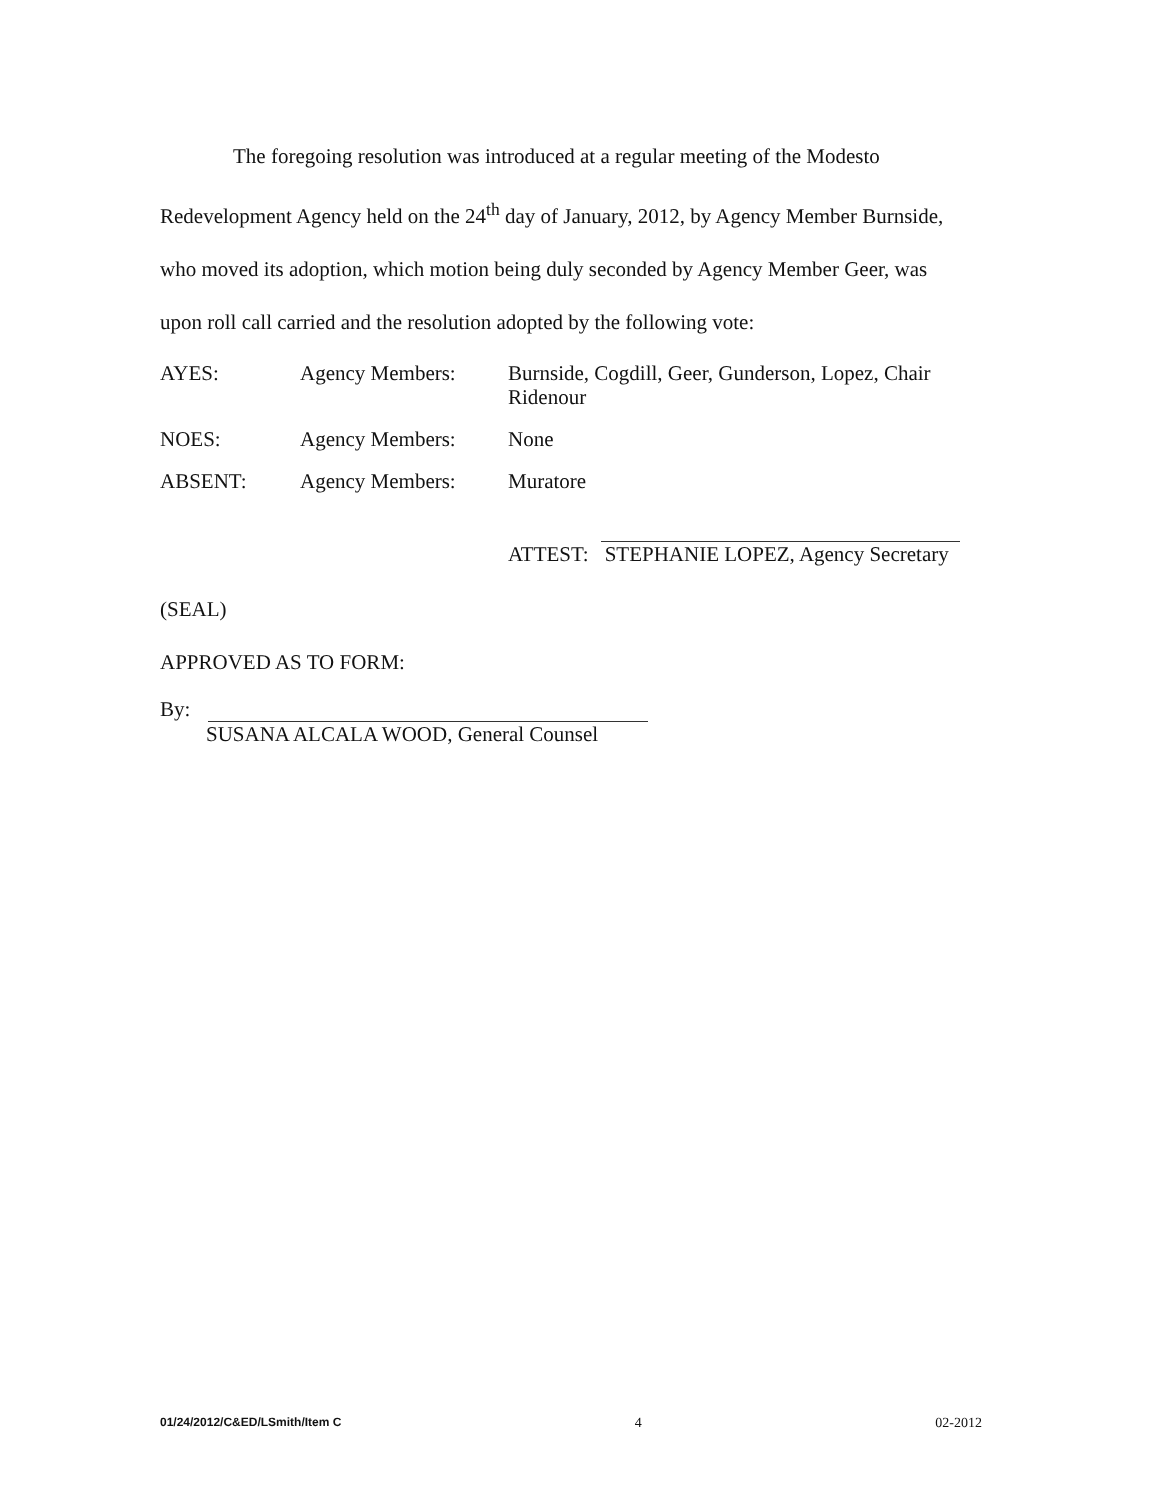The foregoing resolution was introduced at a regular meeting of the Modesto Redevelopment Agency held on the 24<sup>th</sup> day of January, 2012, by Agency Member Burnside, who moved its adoption, which motion being duly seconded by Agency Member Geer, was upon roll call carried and the resolution adopted by the following vote:
AYES: Agency Members: Burnside, Cogdill, Geer, Gunderson, Lopez, Chair Ridenour
NOES: Agency Members: None
ABSENT: Agency Members: Muratore
ATTEST:
STEPHANIE LOPEZ, Agency Secretary
(SEAL)
APPROVED AS TO FORM:
By:
SUSANA ALCALA WOOD, General Counsel
01/24/2012/C&ED/LSmith/Item C 4 02-2012